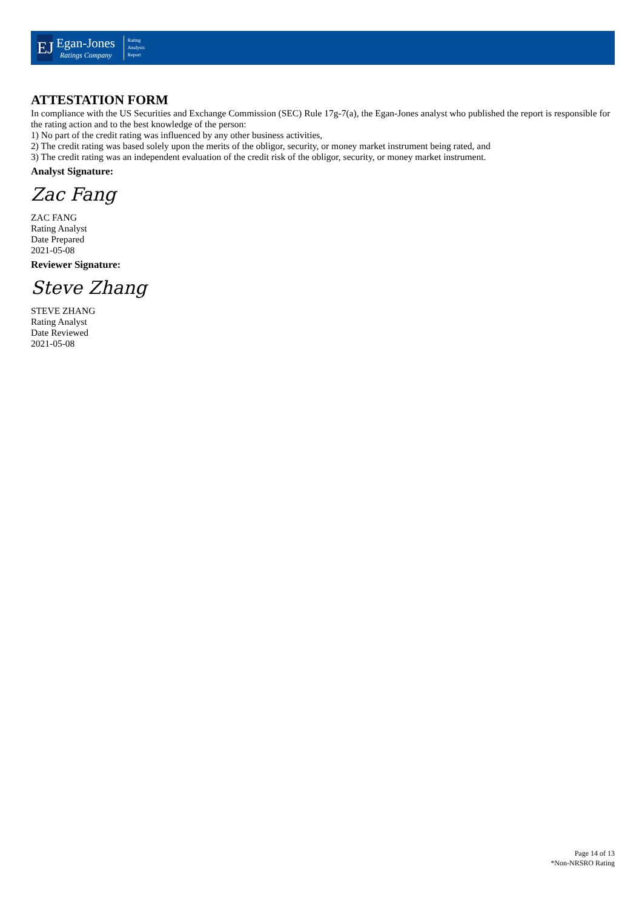EJ
Egan-Jones
Ratings Company
Rating
Analysis
Report
ATTESTATION FORM
In compliance with the US Securities and Exchange Commission (SEC) Rule 17g-7(a), the Egan-Jones analyst who published the report is responsible for the rating action and to the best knowledge of the person:
1) No part of the credit rating was influenced by any other business activities,
2) The credit rating was based solely upon the merits of the obligor, security, or money market instrument being rated, and
3) The credit rating was an independent evaluation of the credit risk of the obligor, security, or money market instrument.
Analyst Signature:
Zac Fang
ZAC FANG
Rating Analyst
Date Prepared
2021-05-08
Reviewer Signature:
Steve Zhang
STEVE ZHANG
Rating Analyst
Date Reviewed
2021-05-08
Page 14 of 13
*Non-NRSRO Rating